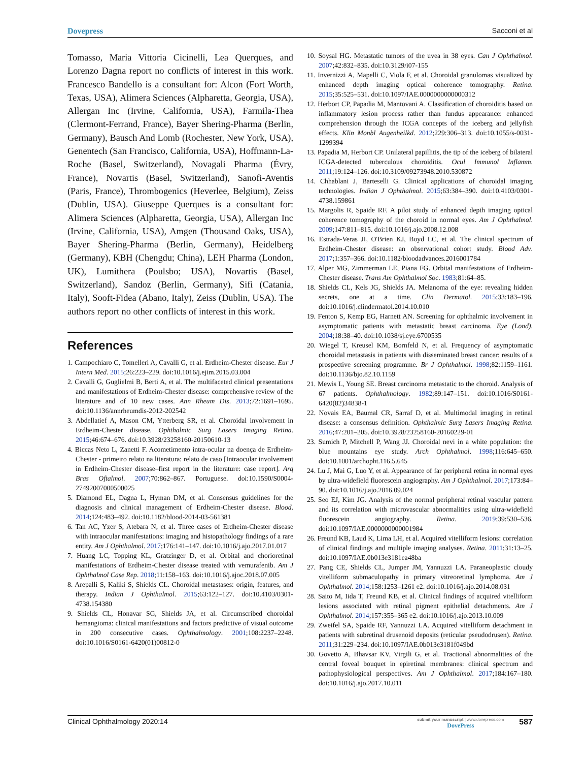Dovepress Sacconi et al
Tomasso, Maria Vittoria Cicinelli, Lea Querques, and Lorenzo Dagna report no conflicts of interest in this work. Francesco Bandello is a consultant for: Alcon (Fort Worth, Texas, USA), Alimera Sciences (Alpharetta, Georgia, USA), Allergan Inc (Irvine, California, USA), Farmila-Thea (Clermont-Ferrand, France), Bayer Shering-Pharma (Berlin, Germany), Bausch And Lomb (Rochester, New York, USA), Genentech (San Francisco, California, USA), Hoffmann-La-Roche (Basel, Switzerland), Novagali Pharma (Évry, France), Novartis (Basel, Switzerland), Sanofi-Aventis (Paris, France), Thrombogenics (Heverlee, Belgium), Zeiss (Dublin, USA). Giuseppe Querques is a consultant for: Alimera Sciences (Alpharetta, Georgia, USA), Allergan Inc (Irvine, California, USA), Amgen (Thousand Oaks, USA), Bayer Shering-Pharma (Berlin, Germany), Heidelberg (Germany), KBH (Chengdu; China), LEH Pharma (London, UK), Lumithera (Poulsbo; USA), Novartis (Basel, Switzerland), Sandoz (Berlin, Germany), Sifi (Catania, Italy), Sooft-Fidea (Abano, Italy), Zeiss (Dublin, USA). The authors report no other conflicts of interest in this work.
References
1. Campochiaro C, Tomelleri A, Cavalli G, et al. Erdheim-Chester disease. Eur J Intern Med. 2015;26:223–229. doi:10.1016/j.ejim.2015.03.004
2. Cavalli G, Guglielmi B, Berti A, et al. The multifaceted clinical presentations and manifestations of Erdheim-Chester disease: comprehensive review of the literature and of 10 new cases. Ann Rheum Dis. 2013;72:1691–1695. doi:10.1136/annrheumdis-2012-202542
3. Abdellatief A, Mason CM, Ytterberg SR, et al. Choroidal involvement in Erdheim-Chester disease. Ophthalmic Surg Lasers Imaging Retina. 2015;46:674–676. doi:10.3928/23258160-20150610-13
4. Biccas Neto L, Zanetti F. Acometimento intra-ocular na doença de Erdheim-Chester - primeiro relato na literatura: relato de caso [Intraocular involvement in Erdheim-Chester disease–first report in the literature: case report]. Arq Bras Oftalmol. 2007;70:862–867. Portuguese. doi:10.1590/S0004-27492007000500025
5. Diamond EL, Dagna L, Hyman DM, et al. Consensus guidelines for the diagnosis and clinical management of Erdheim-Chester disease. Blood. 2014;124:483–492. doi:10.1182/blood-2014-03-561381
6. Tan AC, Yzer S, Atebara N, et al. Three cases of Erdheim-Chester disease with intraocular manifestations: imaging and histopathology findings of a rare entity. Am J Ophthalmol. 2017;176:141–147. doi:10.1016/j.ajo.2017.01.017
7. Huang LC, Topping KL, Gratzinger D, et al. Orbital and chorioretinal manifestations of Erdheim-Chester disease treated with vemurafenib. Am J Ophthalmol Case Rep. 2018;11:158–163. doi:10.1016/j.ajoc.2018.07.005
8. Arepalli S, Kaliki S, Shields CL. Choroidal metastases: origin, features, and therapy. Indian J Ophthalmol. 2015;63:122–127. doi:10.4103/0301-4738.154380
9. Shields CL, Honavar SG, Shields JA, et al. Circumscribed choroidal hemangioma: clinical manifestations and factors predictive of visual outcome in 200 consecutive cases. Ophthalmology. 2001;108:2237–2248. doi:10.1016/S0161-6420(01)00812-0
10. Soysal HG. Metastatic tumors of the uvea in 38 eyes. Can J Ophthalmol. 2007;42:832–835. doi:10.3129/i07-155
11. Invernizzi A, Mapelli C, Viola F, et al. Choroidal granulomas visualized by enhanced depth imaging optical coherence tomography. Retina. 2015;35:525–531. doi:10.1097/IAE.0000000000000312
12. Herbort CP, Papadia M, Mantovani A. Classification of choroiditis based on inflammatory lesion process rather than fundus appearance: enhanced comprehension through the ICGA concepts of the iceberg and jellyfish effects. Klin Monbl Augenheilkd. 2012;229:306–313. doi:10.1055/s-0031-1299394
13. Papadia M, Herbort CP. Unilateral papillitis, the tip of the iceberg of bilateral ICGA-detected tuberculous choroiditis. Ocul Immunol Inflamm. 2011;19:124–126. doi:10.3109/09273948.2010.530872
14. Chhablani J, Barteselli G. Clinical applications of choroidal imaging technologies. Indian J Ophthalmol. 2015;63:384–390. doi:10.4103/0301-4738.159861
15. Margolis R, Spaide RF. A pilot study of enhanced depth imaging optical coherence tomography of the choroid in normal eyes. Am J Ophthalmol. 2009;147:811–815. doi:10.1016/j.ajo.2008.12.008
16. Estrada-Veras JI, O'Brien KJ, Boyd LC, et al. The clinical spectrum of Erdheim-Chester disease: an observational cohort study. Blood Adv. 2017;1:357–366. doi:10.1182/bloodadvances.2016001784
17. Alper MG, Zimmerman LE, Piana FG. Orbital manifestations of Erdheim-Chester disease. Trans Am Ophthalmol Soc. 1983;81:64–85.
18. Shields CL, Kels JG, Shields JA. Melanoma of the eye: revealing hidden secrets, one at a time. Clin Dermatol. 2015;33:183–196. doi:10.1016/j.clindermatol.2014.10.010
19. Fenton S, Kemp EG, Harnett AN. Screening for ophthalmic involvement in asymptomatic patients with metastatic breast carcinoma. Eye (Lond). 2004;18:38–40. doi:10.1038/sj.eye.6700535
20. Wiegel T, Kreusel KM, Bornfeld N, et al. Frequency of asymptomatic choroidal metastasis in patients with disseminated breast cancer: results of a prospective screening programme. Br J Ophthalmol. 1998;82:1159–1161. doi:10.1136/bjo.82.10.1159
21. Mewis L, Young SE. Breast carcinoma metastatic to the choroid. Analysis of 67 patients. Ophthalmology. 1982;89:147–151. doi:10.1016/S0161-6420(82)34838-1
22. Novais EA, Baumal CR, Sarraf D, et al. Multimodal imaging in retinal disease: a consensus definition. Ophthalmic Surg Lasers Imaging Retina. 2016;47:201–205. doi:10.3928/23258160-20160229-01
23. Sumich P, Mitchell P, Wang JJ. Choroidal nevi in a white population: the blue mountains eye study. Arch Ophthalmol. 1998;116:645–650. doi:10.1001/archopht.116.5.645
24. Lu J, Mai G, Luo Y, et al. Appearance of far peripheral retina in normal eyes by ultra-widefield fluorescein angiography. Am J Ophthalmol. 2017;173:84–90. doi:10.1016/j.ajo.2016.09.024
25. Seo EJ, Kim JG. Analysis of the normal peripheral retinal vascular pattern and its correlation with microvascular abnormalities using ultra-widefield fluorescein angiography. Retina. 2019;39:530–536. doi:10.1097/IAE.0000000000001984
26. Freund KB, Laud K, Lima LH, et al. Acquired vitelliform lesions: correlation of clinical findings and multiple imaging analyses. Retina. 2011;31:13–25. doi:10.1097/IAE.0b013e3181ea48ba
27. Pang CE, Shields CL, Jumper JM, Yannuzzi LA. Paraneoplastic cloudy vitelliform submaculopathy in primary vitreoretinal lymphoma. Am J Ophthalmol. 2014;158:1253–1261 e2. doi:10.1016/j.ajo.2014.08.031
28. Saito M, Iida T, Freund KB, et al. Clinical findings of acquired vitelliform lesions associated with retinal pigment epithelial detachments. Am J Ophthalmol. 2014;157:355–365 e2. doi:10.1016/j.ajo.2013.10.009
29. Zweifel SA, Spaide RF, Yannuzzi LA. Acquired vitelliform detachment in patients with subretinal drusenoid deposits (reticular pseudodrusen). Retina. 2011;31:229–234. doi:10.1097/IAE.0b013e3181f049bd
30. Govetto A, Bhavsar KV, Virgili G, et al. Tractional abnormalities of the central foveal bouquet in epiretinal membranes: clinical spectrum and pathophysiological perspectives. Am J Ophthalmol. 2017;184:167–180. doi:10.1016/j.ajo.2017.10.011
Clinical Ophthalmology 2020:14 submit your manuscript | www.dovepress.com
DovePress 587